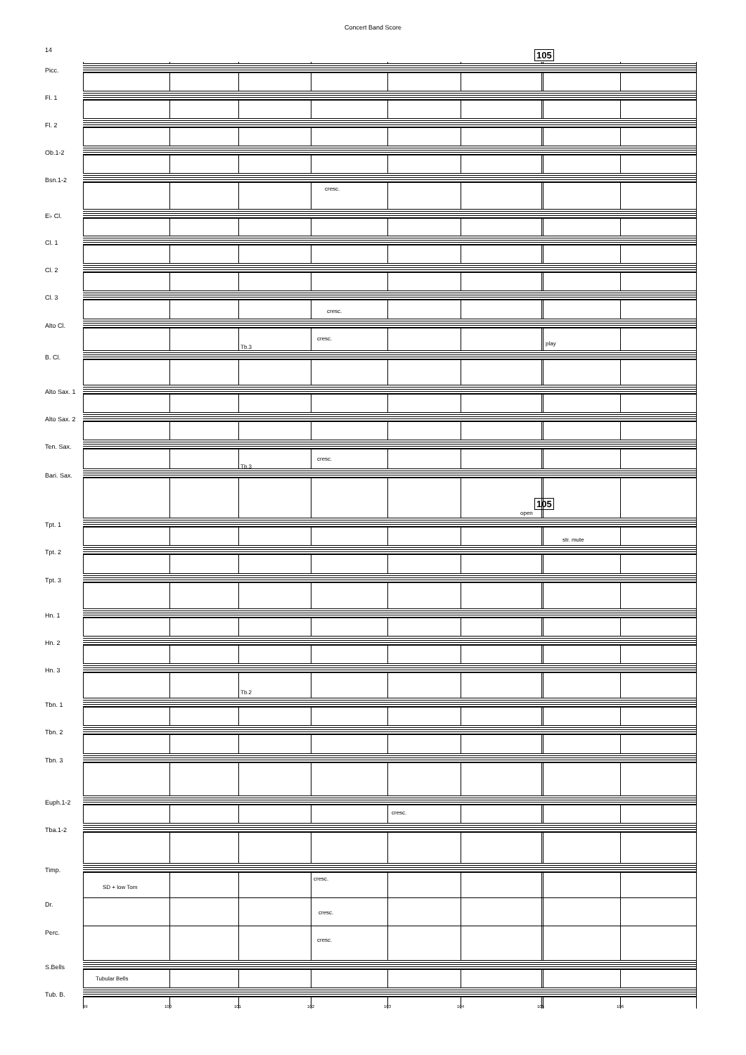Concert Band Score
14 105
105
Picc.
Fl. 1
Fl. 2
Ob.1-2
Bsn.1-2
E♭ Cl.
Cl. 1
Cl. 2
Cl. 3
Alto Cl.
B. Cl.
Alto Sax. 1
Alto Sax. 2
Ten. Sax.
Bari. Sax.
Tpt. 1
Tpt. 2
Tpt. 3
Hn. 1
Hn. 2
Hn. 3
Tbn. 1
Tbn. 2
Tbn. 3
Euph.1-2
Tba.1-2
Timp.
Dr.
Perc.
S.Bells
Tub. B.
cresc.
cresc.
cresc.
play
Tb.3
cresc.
Tb.3
open
str. mute
Tb.2
cresc.
cresc.
SD + low Tom
cresc.
cresc.
Tubular Bells
99 100 101 102 103 104 105 106